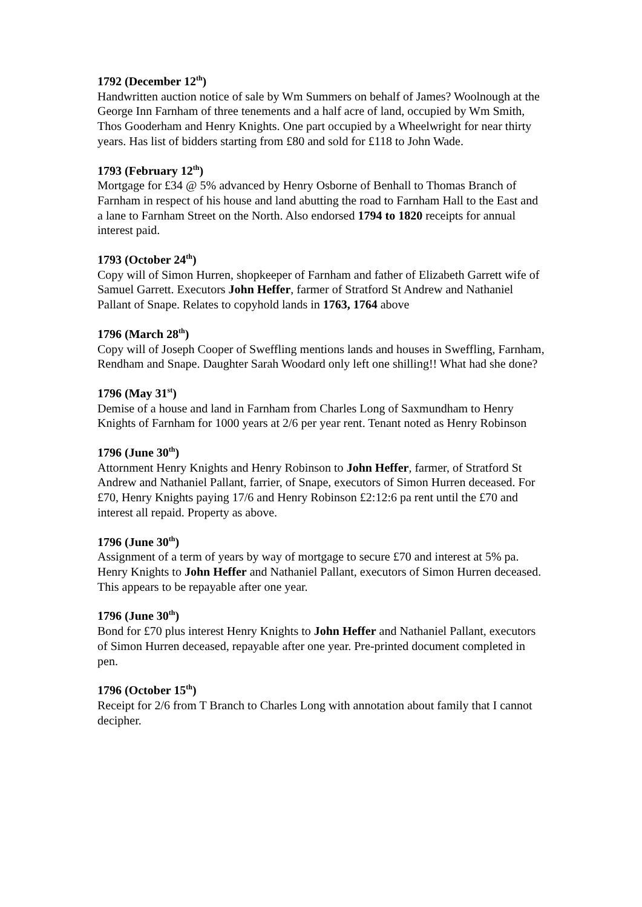1792 (December 12<sup>th</sup>)
Handwritten auction notice of sale by Wm Summers on behalf of James? Woolnough at the George Inn Farnham of three tenements and a half acre of land, occupied by Wm Smith, Thos Gooderham and Henry Knights. One part occupied by a Wheelwright for near thirty years. Has list of bidders starting from £80 and sold for £118 to John Wade.
1793 (February 12<sup>th</sup>)
Mortgage for £34 @ 5% advanced by Henry Osborne of Benhall to Thomas Branch of Farnham in respect of his house and land abutting the road to Farnham Hall to the East and a lane to Farnham Street on the North. Also endorsed 1794 to 1820 receipts for annual interest paid.
1793 (October 24<sup>th</sup>)
Copy will of Simon Hurren, shopkeeper of Farnham and father of Elizabeth Garrett wife of Samuel Garrett. Executors John Heffer, farmer of Stratford St Andrew and Nathaniel Pallant of Snape. Relates to copyhold lands in 1763, 1764 above
1796 (March 28<sup>th</sup>)
Copy will of Joseph Cooper of Sweffling mentions lands and houses in Sweffling, Farnham, Rendham and Snape. Daughter Sarah Woodard only left one shilling!! What had she done?
1796 (May 31<sup>st</sup>)
Demise of a house and land in Farnham from Charles Long of Saxmundham to Henry Knights of Farnham for 1000 years at 2/6 per year rent. Tenant noted as Henry Robinson
1796 (June 30<sup>th</sup>)
Attornment Henry Knights and Henry Robinson to John Heffer, farmer, of Stratford St Andrew and Nathaniel Pallant, farrier, of Snape, executors of Simon Hurren deceased. For £70, Henry Knights paying 17/6 and Henry Robinson £2:12:6 pa rent until the £70 and interest all repaid. Property as above.
1796 (June 30<sup>th</sup>)
Assignment of a term of years by way of mortgage to secure £70 and interest at 5% pa. Henry Knights to John Heffer and Nathaniel Pallant, executors of Simon Hurren deceased. This appears to be repayable after one year.
1796 (June 30<sup>th</sup>)
Bond for £70 plus interest Henry Knights to John Heffer and Nathaniel Pallant, executors of Simon Hurren deceased, repayable after one year. Pre-printed document completed in pen.
1796 (October 15<sup>th</sup>)
Receipt for 2/6 from T Branch to Charles Long with annotation about family that I cannot decipher.